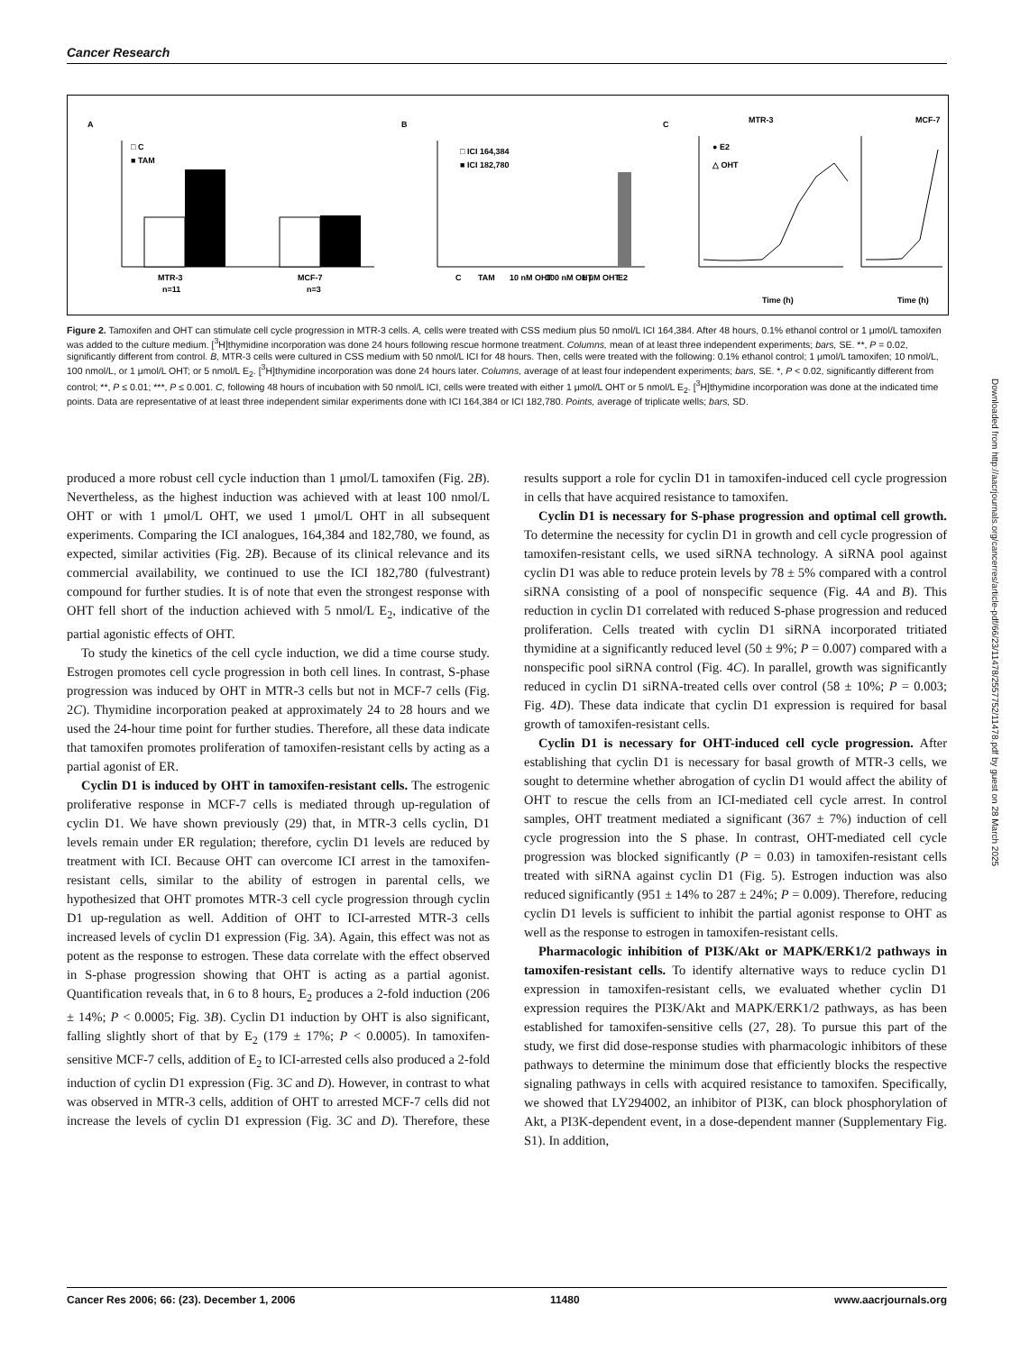Cancer Research
A
B
C
□ C
■ TAM
MTR-3
MCF-7
n=11
n=3
□ ICI 164,384
■ ICI 182,780
C
TAM
10 nM OHT
100 nM OHT
1 μM OHT
E2
MTR-3
MCF-7
Time (h)
Time (h)
● E2
△ OHT
Figure 2. Tamoxifen and OHT can stimulate cell cycle progression in MTR-3 cells. A, cells were treated with CSS medium plus 50 nmol/L ICI 164,384. After 48 hours, 0.1% ethanol control or 1 μmol/L tamoxifen was added to the culture medium. [<sup>3</sup>H]thymidine incorporation was done 24 hours following rescue hormone treatment. Columns, mean of at least three independent experiments; bars, SE. **, P = 0.02, significantly different from control. B, MTR-3 cells were cultured in CSS medium with 50 nmol/L ICI for 48 hours. Then, cells were treated with the following: 0.1% ethanol control; 1 μmol/L tamoxifen; 10 nmol/L, 100 nmol/L, or 1 μmol/L OHT; or 5 nmol/L E<sub>2</sub>. [<sup>3</sup>H]thymidine incorporation was done 24 hours later. Columns, average of at least four independent experiments; bars, SE. *, P < 0.02, significantly different from control; **, P ≤ 0.01; ***, P ≤ 0.001. C, following 48 hours of incubation with 50 nmol/L ICI, cells were treated with either 1 μmol/L OHT or 5 nmol/L E<sub>2</sub>. [<sup>3</sup>H]thymidine incorporation was done at the indicated time points. Data are representative of at least three independent similar experiments done with ICI 164,384 or ICI 182,780. Points, average of triplicate wells; bars, SD.
produced a more robust cell cycle induction than 1 μmol/L tamoxifen (Fig. 2B). Nevertheless, as the highest induction was achieved with at least 100 nmol/L OHT or with 1 μmol/L OHT, we used 1 μmol/L OHT in all subsequent experiments. Comparing the ICI analogues, 164,384 and 182,780, we found, as expected, similar activities (Fig. 2B). Because of its clinical relevance and its commercial availability, we continued to use the ICI 182,780 (fulvestrant) compound for further studies. It is of note that even the strongest response with OHT fell short of the induction achieved with 5 nmol/L E<sub>2</sub>, indicative of the partial agonistic effects of OHT.
To study the kinetics of the cell cycle induction, we did a time course study. Estrogen promotes cell cycle progression in both cell lines. In contrast, S-phase progression was induced by OHT in MTR-3 cells but not in MCF-7 cells (Fig. 2C). Thymidine incorporation peaked at approximately 24 to 28 hours and we used the 24-hour time point for further studies. Therefore, all these data indicate that tamoxifen promotes proliferation of tamoxifen-resistant cells by acting as a partial agonist of ER.
Cyclin D1 is induced by OHT in tamoxifen-resistant cells. The estrogenic proliferative response in MCF-7 cells is mediated through up-regulation of cyclin D1. We have shown previously (29) that, in MTR-3 cells cyclin, D1 levels remain under ER regulation; therefore, cyclin D1 levels are reduced by treatment with ICI. Because OHT can overcome ICI arrest in the tamoxifen-resistant cells, similar to the ability of estrogen in parental cells, we hypothesized that OHT promotes MTR-3 cell cycle progression through cyclin D1 up-regulation as well. Addition of OHT to ICI-arrested MTR-3 cells increased levels of cyclin D1 expression (Fig. 3A). Again, this effect was not as potent as the response to estrogen. These data correlate with the effect observed in S-phase progression showing that OHT is acting as a partial agonist. Quantification reveals that, in 6 to 8 hours, E<sub>2</sub> produces a 2-fold induction (206 ± 14%; P < 0.0005; Fig. 3B). Cyclin D1 induction by OHT is also significant, falling slightly short of that by E<sub>2</sub> (179 ± 17%; P < 0.0005). In tamoxifen-sensitive MCF-7 cells, addition of E<sub>2</sub> to ICI-arrested cells also produced a 2-fold induction of cyclin D1 expression (Fig. 3C and D). However, in contrast to what was observed in MTR-3 cells, addition of OHT to arrested MCF-7 cells did not increase the levels of cyclin D1 expression (Fig. 3C and D). Therefore, these results support a role for cyclin D1 in tamoxifen-induced cell cycle progression in cells that have acquired resistance to tamoxifen.
Cyclin D1 is necessary for S-phase progression and optimal cell growth. To determine the necessity for cyclin D1 in growth and cell cycle progression of tamoxifen-resistant cells, we used siRNA technology. A siRNA pool against cyclin D1 was able to reduce protein levels by 78 ± 5% compared with a control siRNA consisting of a pool of nonspecific sequence (Fig. 4A and B). This reduction in cyclin D1 correlated with reduced S-phase progression and reduced proliferation. Cells treated with cyclin D1 siRNA incorporated tritiated thymidine at a significantly reduced level (50 ± 9%; P = 0.007) compared with a nonspecific pool siRNA control (Fig. 4C). In parallel, growth was significantly reduced in cyclin D1 siRNA-treated cells over control (58 ± 10%; P = 0.003; Fig. 4D). These data indicate that cyclin D1 expression is required for basal growth of tamoxifen-resistant cells.
Cyclin D1 is necessary for OHT-induced cell cycle progression. After establishing that cyclin D1 is necessary for basal growth of MTR-3 cells, we sought to determine whether abrogation of cyclin D1 would affect the ability of OHT to rescue the cells from an ICI-mediated cell cycle arrest. In control samples, OHT treatment mediated a significant (367 ± 7%) induction of cell cycle progression into the S phase. In contrast, OHT-mediated cell cycle progression was blocked significantly (P = 0.03) in tamoxifen-resistant cells treated with siRNA against cyclin D1 (Fig. 5). Estrogen induction was also reduced significantly (951 ± 14% to 287 ± 24%; P = 0.009). Therefore, reducing cyclin D1 levels is sufficient to inhibit the partial agonist response to OHT as well as the response to estrogen in tamoxifen-resistant cells.
Pharmacologic inhibition of PI3K/Akt or MAPK/ERK1/2 pathways in tamoxifen-resistant cells. To identify alternative ways to reduce cyclin D1 expression in tamoxifen-resistant cells, we evaluated whether cyclin D1 expression requires the PI3K/Akt and MAPK/ERK1/2 pathways, as has been established for tamoxifen-sensitive cells (27, 28). To pursue this part of the study, we first did dose-response studies with pharmacologic inhibitors of these pathways to determine the minimum dose that efficiently blocks the respective signaling pathways in cells with acquired resistance to tamoxifen. Specifically, we showed that LY294002, an inhibitor of PI3K, can block phosphorylation of Akt, a PI3K-dependent event, in a dose-dependent manner (Supplementary Fig. S1). In addition,
Downloaded from http://aacrjournals.org/cancerres/article-pdf/66/23/11478/2557752/11478.pdf by guest on 28 March 2025
Cancer Res 2006; 66: (23). December 1, 2006 11480 www.aacrjournals.org